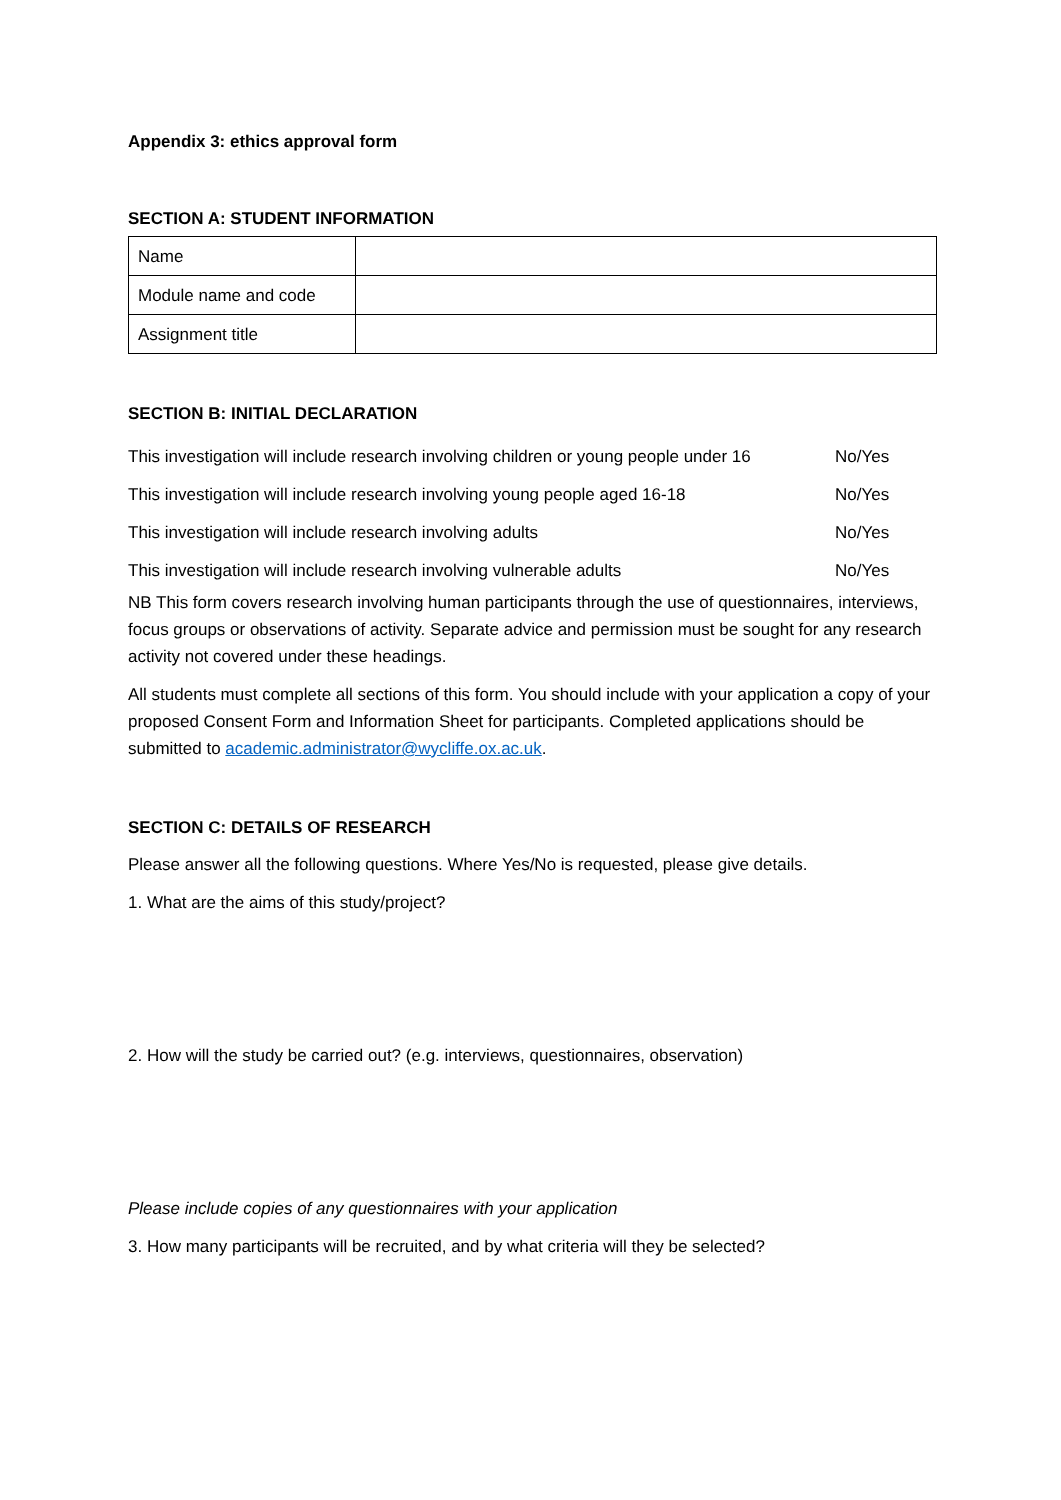Appendix 3: ethics approval form
SECTION A: STUDENT INFORMATION
| Name | |
| Module name and code | |
| Assignment title | |
SECTION B: INITIAL DECLARATION
| This investigation will include research involving children or young people under 16 | No/Yes |
| This investigation will include research involving young people aged 16-18 | No/Yes |
| This investigation will include research involving adults | No/Yes |
| This investigation will include research involving vulnerable adults | No/Yes |
NB This form covers research involving human participants through the use of questionnaires, interviews, focus groups or observations of activity. Separate advice and permission must be sought for any research activity not covered under these headings.
All students must complete all sections of this form. You should include with your application a copy of your proposed Consent Form and Information Sheet for participants. Completed applications should be submitted to academic.administrator@wycliffe.ox.ac.uk.
SECTION C: DETAILS OF RESEARCH
Please answer all the following questions. Where Yes/No is requested, please give details.
1. What are the aims of this study/project?
2. How will the study be carried out? (e.g. interviews, questionnaires, observation)
Please include copies of any questionnaires with your application
3. How many participants will be recruited, and by what criteria will they be selected?